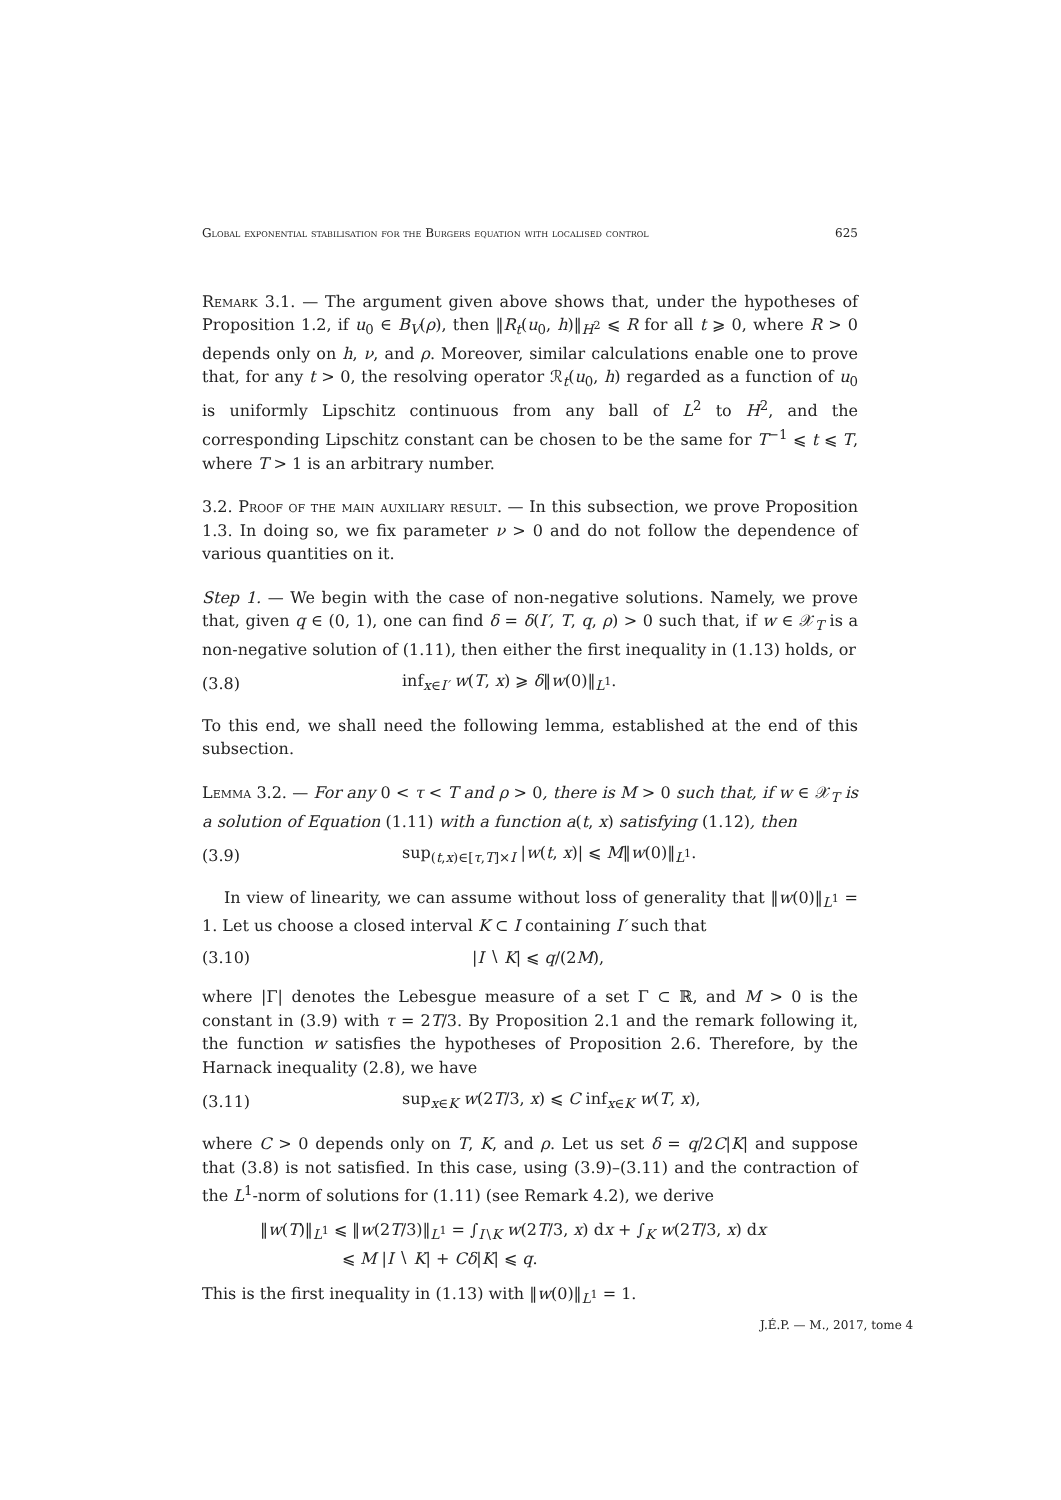Global exponential stabilisation for the Burgers equation with localised control 625
Remark 3.1. — The argument given above shows that, under the hypotheses of Proposition 1.2, if u<sub>0</sub> ∈ B<sub>V</sub>(ρ), then ‖R<sub>t</sub>(u<sub>0</sub>, h)‖<sub>H<sup>2</sup></sub> ⩽ R for all t ⩾ 0, where R > 0 depends only on h, ν, and ρ. Moreover, similar calculations enable one to prove that, for any t > 0, the resolving operator ℛ<sub>t</sub>(u<sub>0</sub>, h) regarded as a function of u<sub>0</sub> is uniformly Lipschitz continuous from any ball of L<sup>2</sup> to H<sup>2</sup>, and the corresponding Lipschitz constant can be chosen to be the same for T<sup>−1</sup> ⩽ t ⩽ T, where T > 1 is an arbitrary number.
3.2. Proof of the main auxiliary result. — In this subsection, we prove Proposition 1.3. In doing so, we fix parameter ν > 0 and do not follow the dependence of various quantities on it.
Step 1. — We begin with the case of non-negative solutions. Namely, we prove that, given q ∈ (0, 1), one can find δ = δ(I′, T, q, ρ) > 0 such that, if w ∈ 𝒳<sub>T</sub> is a non-negative solution of (1.11), then either the first inequality in (1.13) holds, or
(3.8) inf<sub>x∈I′</sub> w(T, x) ⩾ δ‖w(0)‖<sub>L<sup>1</sup></sub>.
To this end, we shall need the following lemma, established at the end of this subsection.
Lemma 3.2. — For any 0 < τ < T and ρ > 0, there is M > 0 such that, if w ∈ 𝒳<sub>T</sub> is a solution of Equation (1.11) with a function a(t, x) satisfying (1.12), then
(3.9) sup<sub>(t,x)∈[τ,T]×I</sub> |w(t, x)| ⩽ M‖w(0)‖<sub>L<sup>1</sup></sub>.
In view of linearity, we can assume without loss of generality that ‖w(0)‖<sub>L<sup>1</sup></sub> = 1. Let us choose a closed interval K ⊂ I containing I′ such that
(3.10) |I ∖ K| ⩽ q/(2M),
where |Γ| denotes the Lebesgue measure of a set Γ ⊂ ℝ, and M > 0 is the constant in (3.9) with τ = 2T/3. By Proposition 2.1 and the remark following it, the function w satisfies the hypotheses of Proposition 2.6. Therefore, by the Harnack inequality (2.8), we have
(3.11) sup<sub>x∈K</sub> w(2T/3, x) ⩽ C inf<sub>x∈K</sub> w(T, x),
where C > 0 depends only on T, K, and ρ. Let us set δ = q/2C|K| and suppose that (3.8) is not satisfied. In this case, using (3.9)–(3.11) and the contraction of the L<sup>1</sup>-norm of solutions for (1.11) (see Remark 4.2), we derive
‖w(T)‖<sub>L<sup>1</sup></sub> ⩽ ‖w(2T/3)‖<sub>L<sup>1</sup></sub> = ∫<sub>I∖K</sub> w(2T/3, x) dx + ∫<sub>K</sub> w(2T/3, x) dx
⩽ M |I ∖ K| + Cδ|K| ⩽ q.
This is the first inequality in (1.13) with ‖w(0)‖<sub>L<sup>1</sup></sub> = 1.
J.É.P. — M., 2017, tome 4